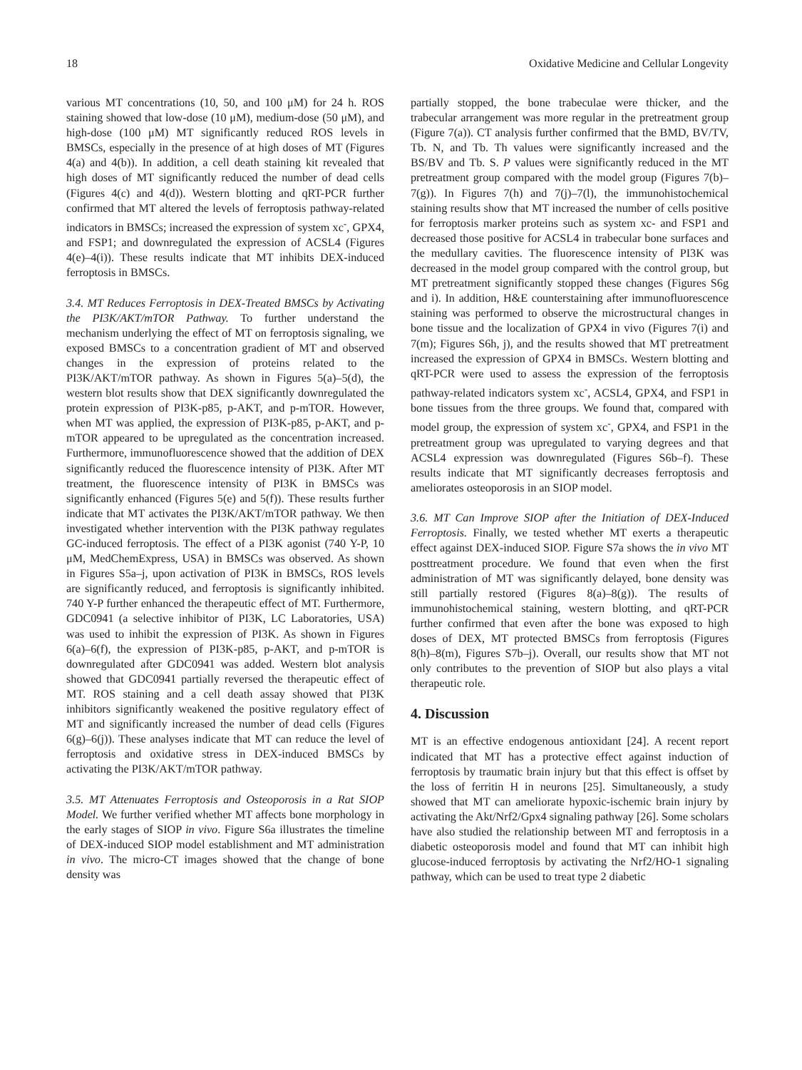18 Oxidative Medicine and Cellular Longevity
various MT concentrations (10, 50, and 100 μM) for 24 h. ROS staining showed that low-dose (10 μM), medium-dose (50 μM), and high-dose (100 μM) MT significantly reduced ROS levels in BMSCs, especially in the presence of at high doses of MT (Figures 4(a) and 4(b)). In addition, a cell death staining kit revealed that high doses of MT significantly reduced the number of dead cells (Figures 4(c) and 4(d)). Western blotting and qRT-PCR further confirmed that MT altered the levels of ferroptosis pathway-related indicators in BMSCs; increased the expression of system xc<sup>-</sup>, GPX4, and FSP1; and downregulated the expression of ACSL4 (Figures 4(e)–4(i)). These results indicate that MT inhibits DEX-induced ferroptosis in BMSCs.
3.4. MT Reduces Ferroptosis in DEX-Treated BMSCs by Activating the PI3K/AKT/mTOR Pathway. To further understand the mechanism underlying the effect of MT on ferroptosis signaling, we exposed BMSCs to a concentration gradient of MT and observed changes in the expression of proteins related to the PI3K/AKT/mTOR pathway. As shown in Figures 5(a)–5(d), the western blot results show that DEX significantly downregulated the protein expression of PI3K-p85, p-AKT, and p-mTOR. However, when MT was applied, the expression of PI3K-p85, p-AKT, and p-mTOR appeared to be upregulated as the concentration increased. Furthermore, immunofluorescence showed that the addition of DEX significantly reduced the fluorescence intensity of PI3K. After MT treatment, the fluorescence intensity of PI3K in BMSCs was significantly enhanced (Figures 5(e) and 5(f)). These results further indicate that MT activates the PI3K/AKT/mTOR pathway. We then investigated whether intervention with the PI3K pathway regulates GC-induced ferroptosis. The effect of a PI3K agonist (740 Y-P, 10 μM, MedChemExpress, USA) in BMSCs was observed. As shown in Figures S5a–j, upon activation of PI3K in BMSCs, ROS levels are significantly reduced, and ferroptosis is significantly inhibited. 740 Y-P further enhanced the therapeutic effect of MT. Furthermore, GDC0941 (a selective inhibitor of PI3K, LC Laboratories, USA) was used to inhibit the expression of PI3K. As shown in Figures 6(a)–6(f), the expression of PI3K-p85, p-AKT, and p-mTOR is downregulated after GDC0941 was added. Western blot analysis showed that GDC0941 partially reversed the therapeutic effect of MT. ROS staining and a cell death assay showed that PI3K inhibitors significantly weakened the positive regulatory effect of MT and significantly increased the number of dead cells (Figures 6(g)–6(j)). These analyses indicate that MT can reduce the level of ferroptosis and oxidative stress in DEX-induced BMSCs by activating the PI3K/AKT/mTOR pathway.
3.5. MT Attenuates Ferroptosis and Osteoporosis in a Rat SIOP Model. We further verified whether MT affects bone morphology in the early stages of SIOP in vivo. Figure S6a illustrates the timeline of DEX-induced SIOP model establishment and MT administration in vivo. The micro-CT images showed that the change of bone density was
partially stopped, the bone trabeculae were thicker, and the trabecular arrangement was more regular in the pretreatment group (Figure 7(a)). CT analysis further confirmed that the BMD, BV/TV, Tb. N, and Tb. Th values were significantly increased and the BS/BV and Tb. S. P values were significantly reduced in the MT pretreatment group compared with the model group (Figures 7(b)–7(g)). In Figures 7(h) and 7(j)–7(l), the immunohistochemical staining results show that MT increased the number of cells positive for ferroptosis marker proteins such as system xc- and FSP1 and decreased those positive for ACSL4 in trabecular bone surfaces and the medullary cavities. The fluorescence intensity of PI3K was decreased in the model group compared with the control group, but MT pretreatment significantly stopped these changes (Figures S6g and i). In addition, H&E counterstaining after immunofluorescence staining was performed to observe the microstructural changes in bone tissue and the localization of GPX4 in vivo (Figures 7(i) and 7(m); Figures S6h, j), and the results showed that MT pretreatment increased the expression of GPX4 in BMSCs. Western blotting and qRT-PCR were used to assess the expression of the ferroptosis pathway-related indicators system xc<sup>-</sup>, ACSL4, GPX4, and FSP1 in bone tissues from the three groups. We found that, compared with model group, the expression of system xc<sup>-</sup>, GPX4, and FSP1 in the pretreatment group was upregulated to varying degrees and that ACSL4 expression was downregulated (Figures S6b–f). These results indicate that MT significantly decreases ferroptosis and ameliorates osteoporosis in an SIOP model.
3.6. MT Can Improve SIOP after the Initiation of DEX-Induced Ferroptosis. Finally, we tested whether MT exerts a therapeutic effect against DEX-induced SIOP. Figure S7a shows the in vivo MT posttreatment procedure. We found that even when the first administration of MT was significantly delayed, bone density was still partially restored (Figures 8(a)–8(g)). The results of immunohistochemical staining, western blotting, and qRT-PCR further confirmed that even after the bone was exposed to high doses of DEX, MT protected BMSCs from ferroptosis (Figures 8(h)–8(m), Figures S7b–j). Overall, our results show that MT not only contributes to the prevention of SIOP but also plays a vital therapeutic role.
4. Discussion
MT is an effective endogenous antioxidant [24]. A recent report indicated that MT has a protective effect against induction of ferroptosis by traumatic brain injury but that this effect is offset by the loss of ferritin H in neurons [25]. Simultaneously, a study showed that MT can ameliorate hypoxic-ischemic brain injury by activating the Akt/Nrf2/Gpx4 signaling pathway [26]. Some scholars have also studied the relationship between MT and ferroptosis in a diabetic osteoporosis model and found that MT can inhibit high glucose-induced ferroptosis by activating the Nrf2/HO-1 signaling pathway, which can be used to treat type 2 diabetic